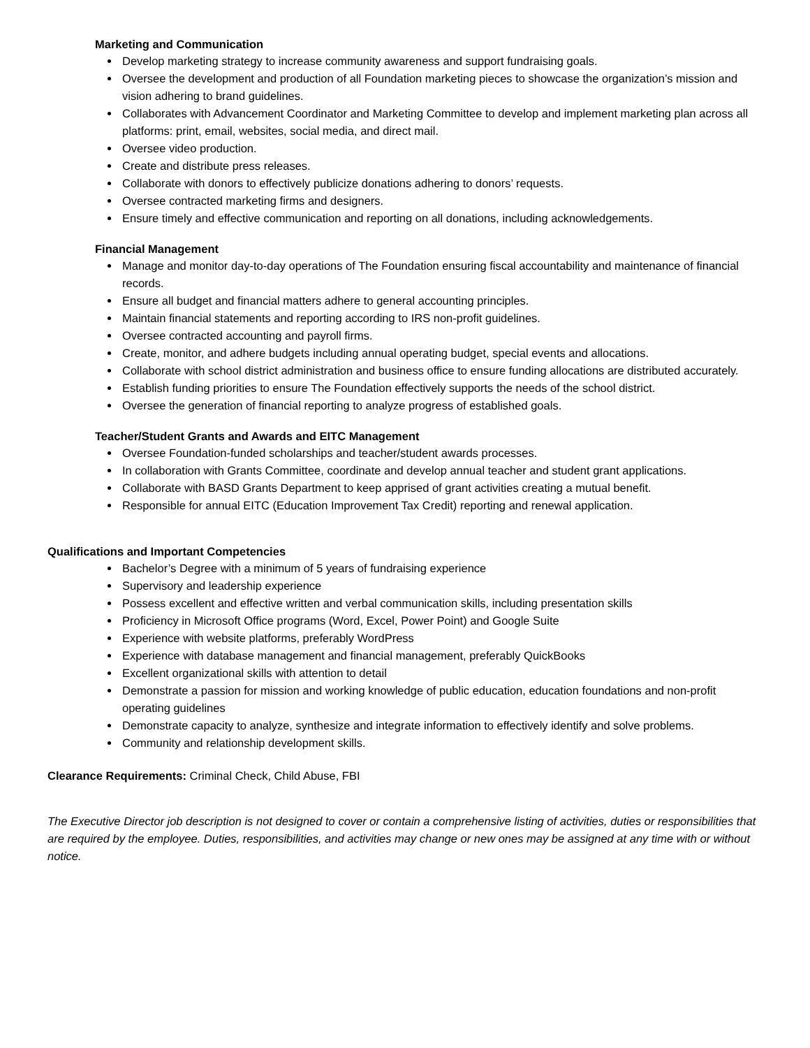Marketing and Communication
Develop marketing strategy to increase community awareness and support fundraising goals.
Oversee the development and production of all Foundation marketing pieces to showcase the organization’s mission and vision adhering to brand guidelines.
Collaborates with Advancement Coordinator and Marketing Committee to develop and implement marketing plan across all platforms: print, email, websites, social media, and direct mail.
Oversee video production.
Create and distribute press releases.
Collaborate with donors to effectively publicize donations adhering to donors’ requests.
Oversee contracted marketing firms and designers.
Ensure timely and effective communication and reporting on all donations, including acknowledgements.
Financial Management
Manage and monitor day-to-day operations of The Foundation ensuring fiscal accountability and maintenance of financial records.
Ensure all budget and financial matters adhere to general accounting principles.
Maintain financial statements and reporting according to IRS non-profit guidelines.
Oversee contracted accounting and payroll firms.
Create, monitor, and adhere budgets including annual operating budget, special events and allocations.
Collaborate with school district administration and business office to ensure funding allocations are distributed accurately.
Establish funding priorities to ensure The Foundation effectively supports the needs of the school district.
Oversee the generation of financial reporting to analyze progress of established goals.
Teacher/Student Grants and Awards and EITC Management
Oversee Foundation-funded scholarships and teacher/student awards processes.
In collaboration with Grants Committee, coordinate and develop annual teacher and student grant applications.
Collaborate with BASD Grants Department to keep apprised of grant activities creating a mutual benefit.
Responsible for annual EITC (Education Improvement Tax Credit) reporting and renewal application.
Qualifications and Important Competencies
Bachelor’s Degree with a minimum of 5 years of fundraising experience
Supervisory and leadership experience
Possess excellent and effective written and verbal communication skills, including presentation skills
Proficiency in Microsoft Office programs (Word, Excel, Power Point) and Google Suite
Experience with website platforms, preferably WordPress
Experience with database management and financial management, preferably QuickBooks
Excellent organizational skills with attention to detail
Demonstrate a passion for mission and working knowledge of public education, education foundations and non-profit operating guidelines
Demonstrate capacity to analyze, synthesize and integrate information to effectively identify and solve problems.
Community and relationship development skills.
Clearance Requirements: Criminal Check, Child Abuse, FBI
The Executive Director job description is not designed to cover or contain a comprehensive listing of activities, duties or responsibilities that are required by the employee. Duties, responsibilities, and activities may change or new ones may be assigned at any time with or without notice.